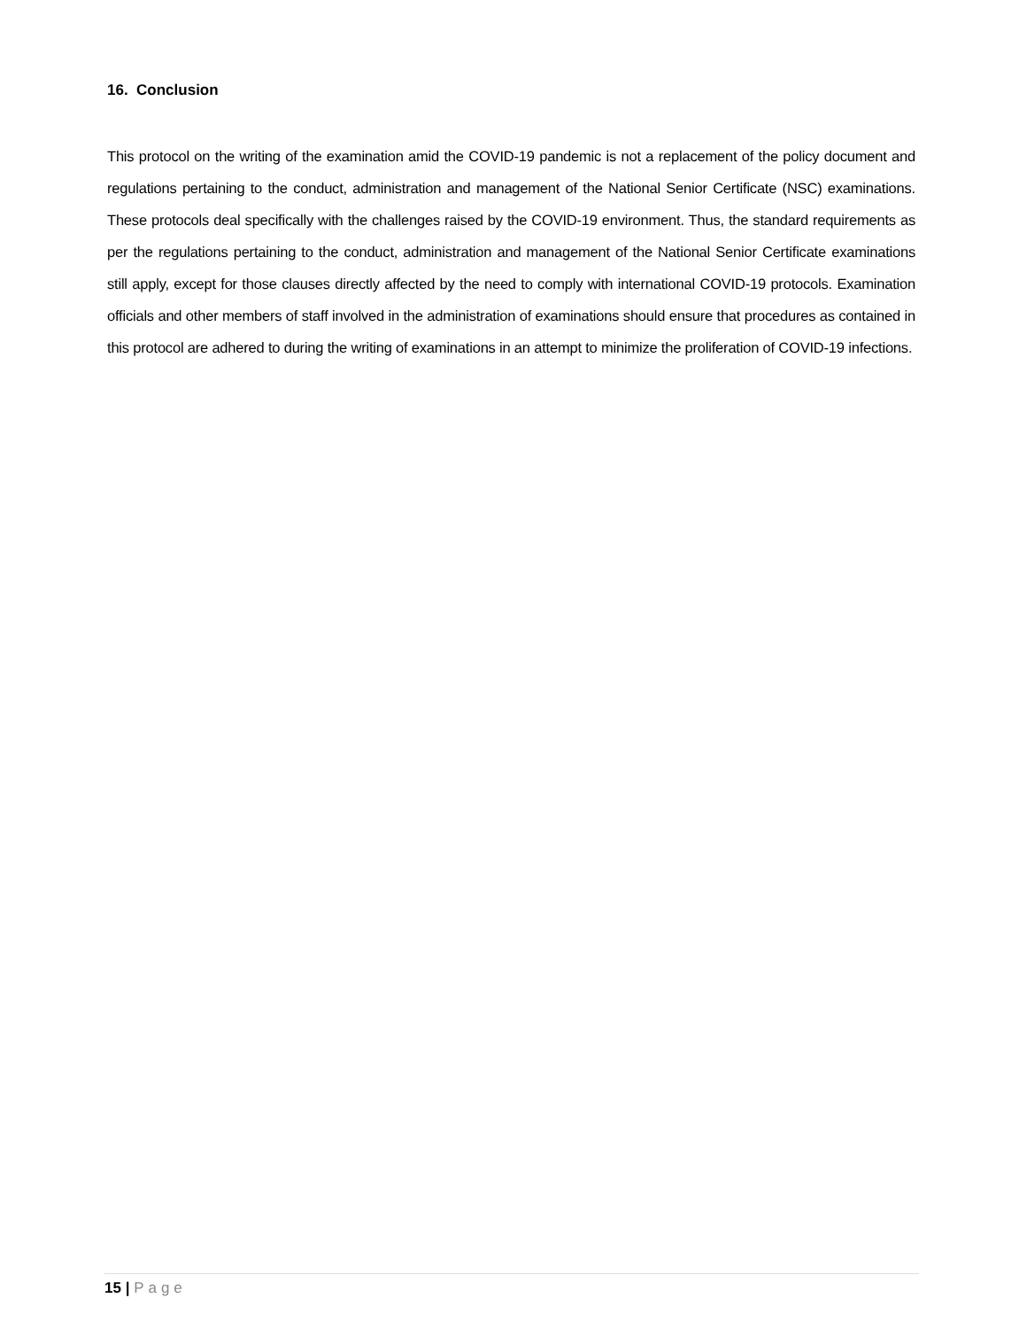16. Conclusion
This protocol on the writing of the examination amid the COVID-19 pandemic is not a replacement of the policy document and regulations pertaining to the conduct, administration and management of the National Senior Certificate (NSC) examinations. These protocols deal specifically with the challenges raised by the COVID-19 environment. Thus, the standard requirements as per the regulations pertaining to the conduct, administration and management of the National Senior Certificate examinations still apply, except for those clauses directly affected by the need to comply with international COVID-19 protocols. Examination officials and other members of staff involved in the administration of examinations should ensure that procedures as contained in this protocol are adhered to during the writing of examinations in an attempt to minimize the proliferation of COVID-19 infections.
15 | Page